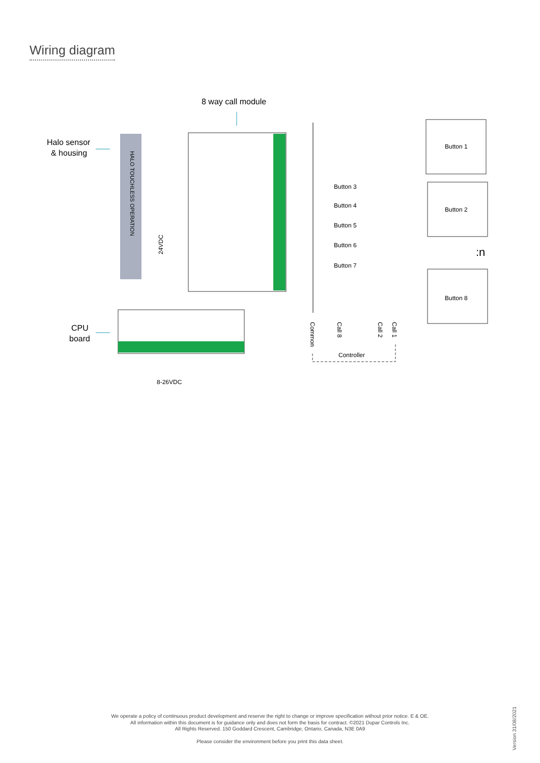Wiring diagram
8 way call module
Halo sensor
& housing
HALO TOUCHLESS OPERATION
24VDC
CPU
board
8-26VDC
Button 3
Button 4
Button 5
Button 6
Button 7
Button 1
Button 2
:n
Button 8
Common
Call 8
Call 2
Call 1
Controller
We operate a policy of continuous product development and reserve the right to change or improve specification without prior notice. E & OE.
All information within this document is for guidance only and does not form the basis for contract. ©2021 Dupar Controls Inc.
All Rights Reserved. 150 Goddard Crescent, Cambridge, Ontario, Canada, N3E 0A9
Please consider the environment before you print this data sheet.
Version 31/08/2021